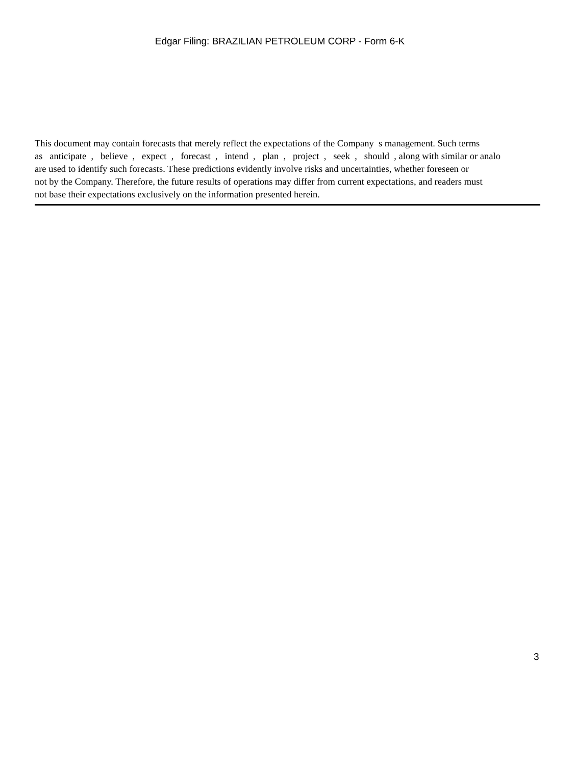Edgar Filing: BRAZILIAN PETROLEUM CORP - Form 6-K
This document may contain forecasts that merely reflect the expectations of the Company s management. Such terms
as anticipate , believe , expect , forecast , intend , plan , project , seek , should , along with similar or analo
are used to identify such forecasts. These predictions evidently involve risks and uncertainties, whether foreseen or
not by the Company. Therefore, the future results of operations may differ from current expectations, and readers must
not base their expectations exclusively on the information presented herein.
3